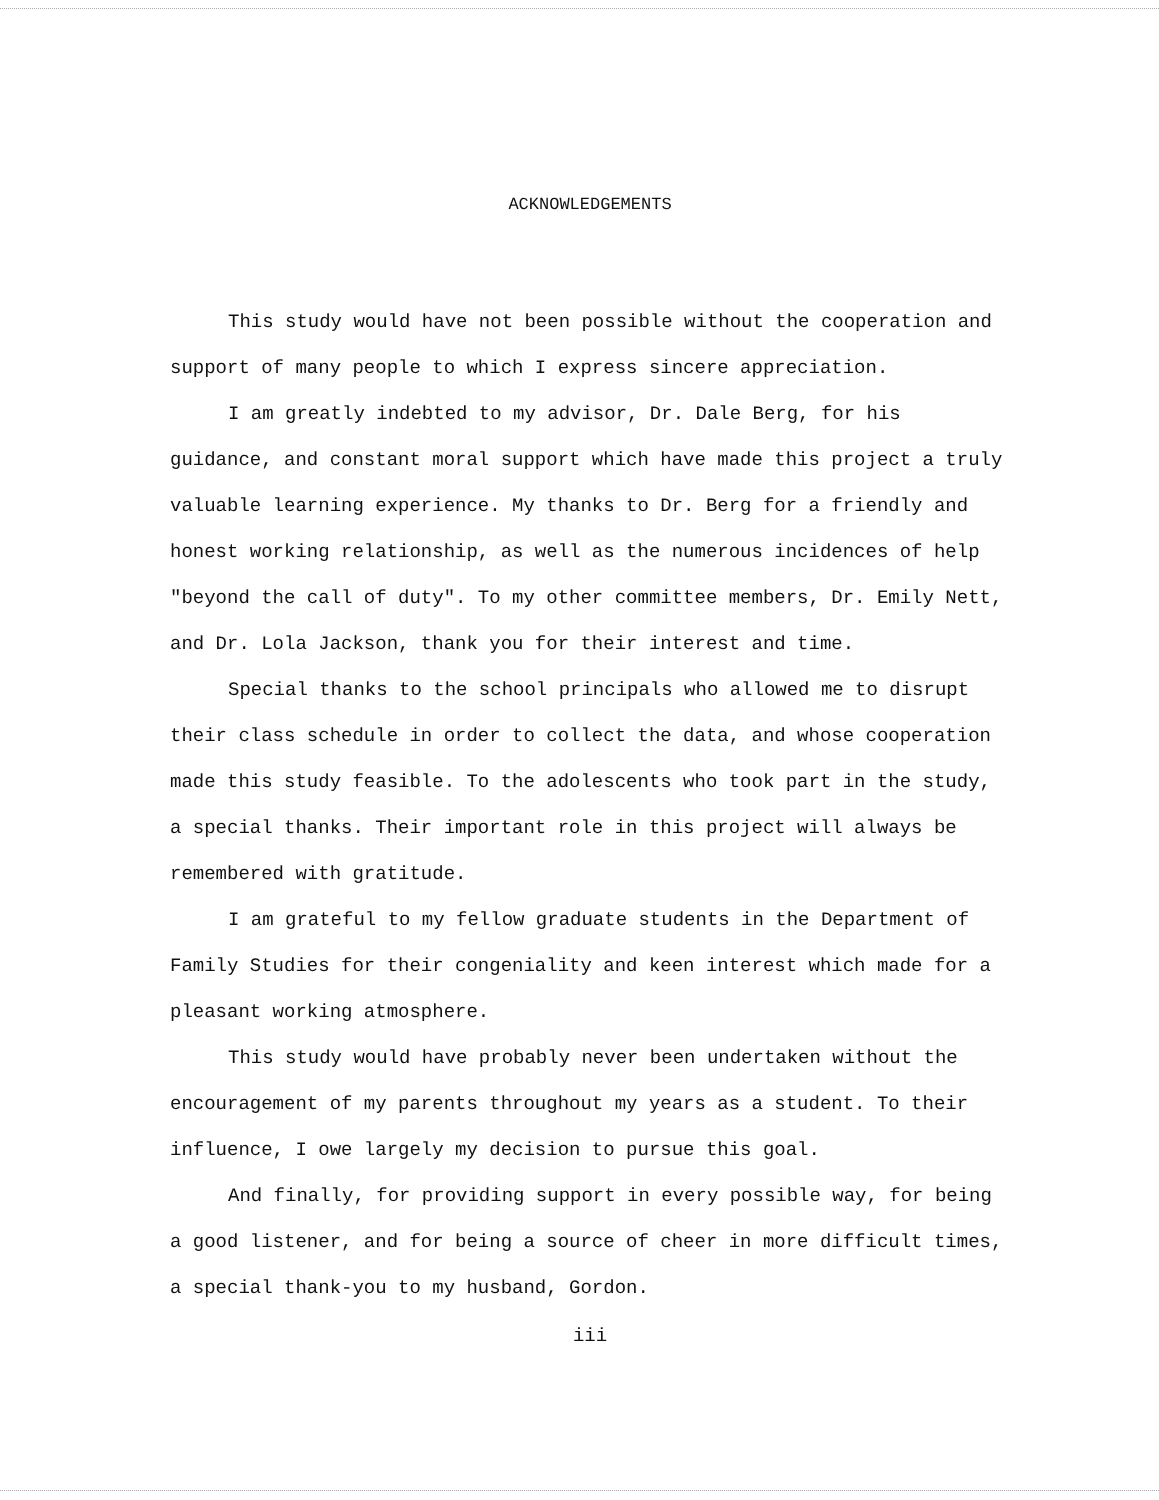ACKNOWLEDGEMENTS
This study would have not been possible without the cooperation and support of many people to which I express sincere appreciation.
I am greatly indebted to my advisor, Dr. Dale Berg, for his guidance, and constant moral support which have made this project a truly valuable learning experience. My thanks to Dr. Berg for a friendly and honest working relationship, as well as the numerous incidences of help "beyond the call of duty". To my other committee members, Dr. Emily Nett, and Dr. Lola Jackson, thank you for their interest and time.
Special thanks to the school principals who allowed me to disrupt their class schedule in order to collect the data, and whose cooperation made this study feasible. To the adolescents who took part in the study, a special thanks. Their important role in this project will always be remembered with gratitude.
I am grateful to my fellow graduate students in the Department of Family Studies for their congeniality and keen interest which made for a pleasant working atmosphere.
This study would have probably never been undertaken without the encouragement of my parents throughout my years as a student. To their influence, I owe largely my decision to pursue this goal.
And finally, for providing support in every possible way, for being a good listener, and for being a source of cheer in more difficult times, a special thank-you to my husband, Gordon.
iii